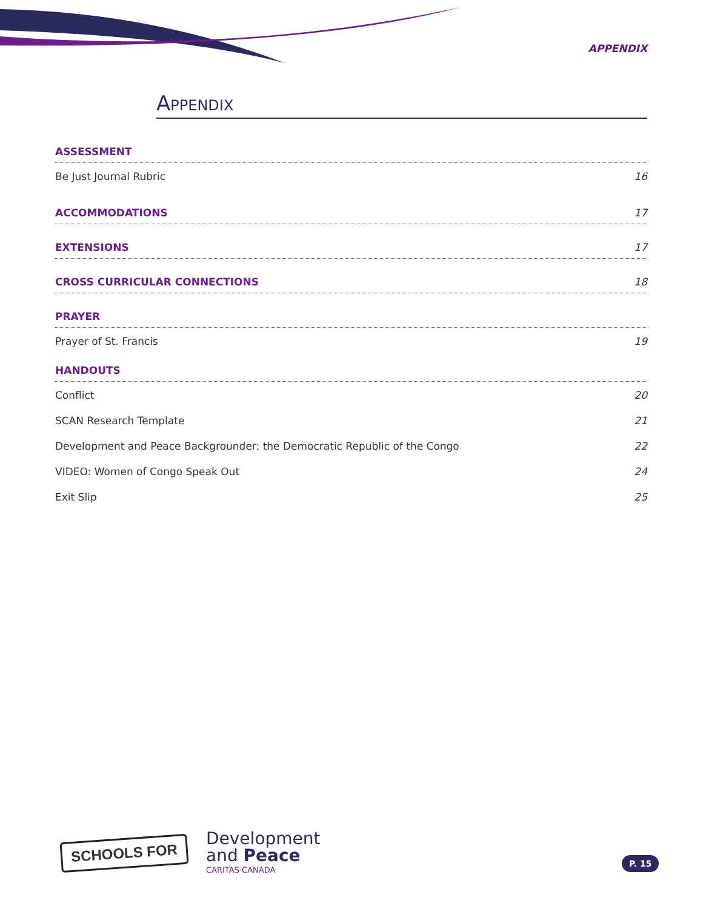APPENDIX
APPENDIX
ASSESSMENT
Be Just Journal Rubric 16
ACCOMMODATIONS 17
EXTENSIONS 17
CROSS CURRICULAR CONNECTIONS 18
PRAYER
Prayer of St. Francis 19
HANDOUTS
Conflict 20
SCAN Research Template 21
Development and Peace Backgrounder: the Democratic Republic of the Congo 22
VIDEO: Women of Congo Speak Out 24
Exit Slip 25
SCHOOLS FOR
Development
and Peace
CARITAS CANADA
P. 15